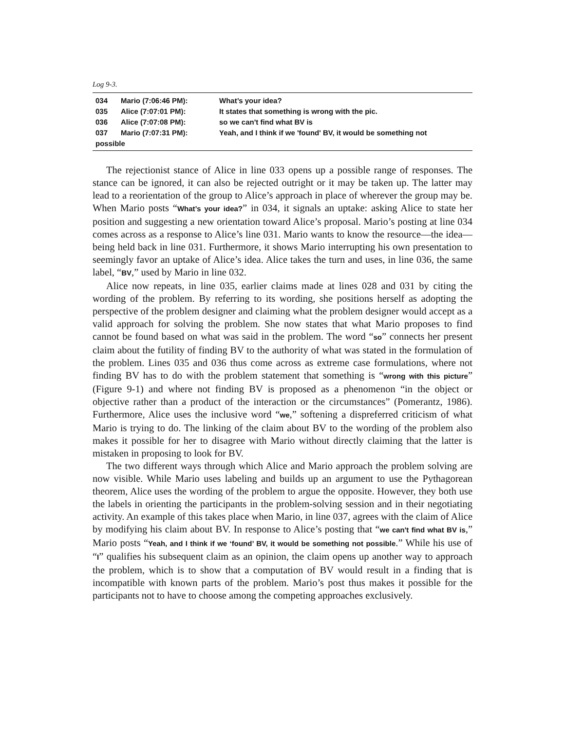Log 9-3.
| 034 | Mario (7:06:46 PM): | What’s your idea? |
| 035 | Alice (7:07:01 PM): | It states that something is wrong with the pic. |
| 036 | Alice (7:07:08 PM): | so we can't find what BV is |
| 037 | Mario (7:07:31 PM): | Yeah, and I think if we 'found' BV, it would be something not |
| possible | | |
The rejectionist stance of Alice in line 033 opens up a possible range of responses. The stance can be ignored, it can also be rejected outright or it may be taken up. The latter may lead to a reorientation of the group to Alice’s approach in place of wherever the group may be. When Mario posts “What’s your idea?” in 034, it signals an uptake: asking Alice to state her position and suggesting a new orientation toward Alice’s proposal. Mario’s posting at line 034 comes across as a response to Alice’s line 031. Mario wants to know the resource—the idea—being held back in line 031. Furthermore, it shows Mario interrupting his own presentation to seemingly favor an uptake of Alice’s idea. Alice takes the turn and uses, in line 036, the same label, “BV,” used by Mario in line 032.
Alice now repeats, in line 035, earlier claims made at lines 028 and 031 by citing the wording of the problem. By referring to its wording, she positions herself as adopting the perspective of the problem designer and claiming what the problem designer would accept as a valid approach for solving the problem. She now states that what Mario proposes to find cannot be found based on what was said in the problem. The word “so” connects her present claim about the futility of finding BV to the authority of what was stated in the formulation of the problem. Lines 035 and 036 thus come across as extreme case formulations, where not finding BV has to do with the problem statement that something is “wrong with this picture” (Figure 9-1) and where not finding BV is proposed as a phenomenon “in the object or objective rather than a product of the interaction or the circumstances” (Pomerantz, 1986). Furthermore, Alice uses the inclusive word “we,” softening a dispreferred criticism of what Mario is trying to do. The linking of the claim about BV to the wording of the problem also makes it possible for her to disagree with Mario without directly claiming that the latter is mistaken in proposing to look for BV.
The two different ways through which Alice and Mario approach the problem solving are now visible. While Mario uses labeling and builds up an argument to use the Pythagorean theorem, Alice uses the wording of the problem to argue the opposite. However, they both use the labels in orienting the participants in the problem-solving session and in their negotiating activity. An example of this takes place when Mario, in line 037, agrees with the claim of Alice by modifying his claim about BV. In response to Alice’s posting that “we can't find what BV is,” Mario posts “Yeah, and I think if we ‘found’ BV, it would be something not possible.” While his use of “I” qualifies his subsequent claim as an opinion, the claim opens up another way to approach the problem, which is to show that a computation of BV would result in a finding that is incompatible with known parts of the problem. Mario’s post thus makes it possible for the participants not to have to choose among the competing approaches exclusively.